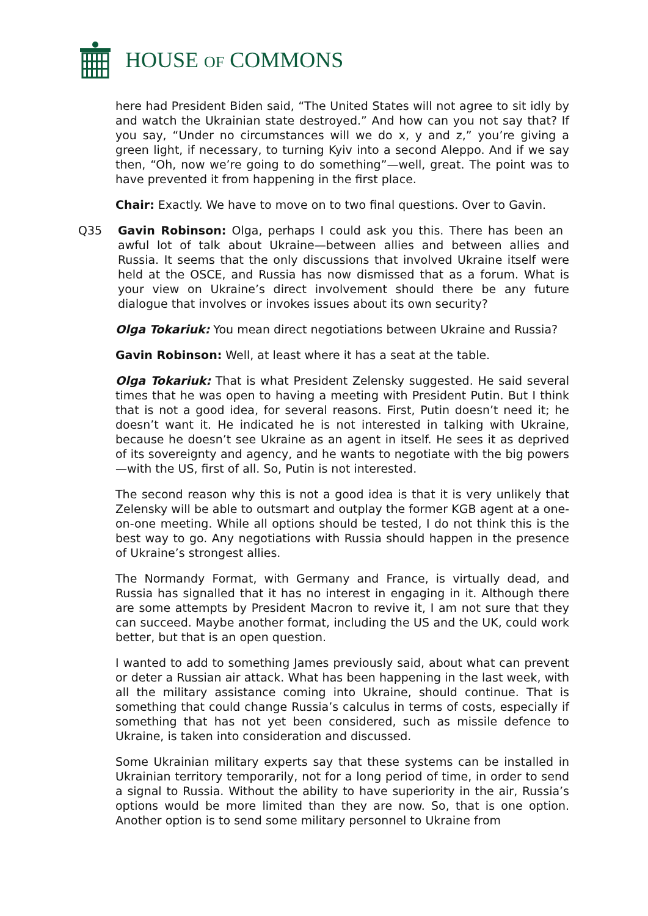HOUSE OF COMMONS
here had President Biden said, “The United States will not agree to sit idly by and watch the Ukrainian state destroyed.” And how can you not say that? If you say, “Under no circumstances will we do x, y and z,” you’re giving a green light, if necessary, to turning Kyiv into a second Aleppo. And if we say then, “Oh, now we’re going to do something”—well, great. The point was to have prevented it from happening in the first place.
Chair: Exactly. We have to move on to two final questions. Over to Gavin.
Q35 Gavin Robinson: Olga, perhaps I could ask you this. There has been an awful lot of talk about Ukraine—between allies and between allies and Russia. It seems that the only discussions that involved Ukraine itself were held at the OSCE, and Russia has now dismissed that as a forum. What is your view on Ukraine’s direct involvement should there be any future dialogue that involves or invokes issues about its own security?
Olga Tokariuk: You mean direct negotiations between Ukraine and Russia?
Gavin Robinson: Well, at least where it has a seat at the table.
Olga Tokariuk: That is what President Zelensky suggested. He said several times that he was open to having a meeting with President Putin. But I think that is not a good idea, for several reasons. First, Putin doesn’t need it; he doesn’t want it. He indicated he is not interested in talking with Ukraine, because he doesn’t see Ukraine as an agent in itself. He sees it as deprived of its sovereignty and agency, and he wants to negotiate with the big powers—with the US, first of all. So, Putin is not interested.
The second reason why this is not a good idea is that it is very unlikely that Zelensky will be able to outsmart and outplay the former KGB agent at a one-on-one meeting. While all options should be tested, I do not think this is the best way to go. Any negotiations with Russia should happen in the presence of Ukraine’s strongest allies.
The Normandy Format, with Germany and France, is virtually dead, and Russia has signalled that it has no interest in engaging in it. Although there are some attempts by President Macron to revive it, I am not sure that they can succeed. Maybe another format, including the US and the UK, could work better, but that is an open question.
I wanted to add to something James previously said, about what can prevent or deter a Russian air attack. What has been happening in the last week, with all the military assistance coming into Ukraine, should continue. That is something that could change Russia’s calculus in terms of costs, especially if something that has not yet been considered, such as missile defence to Ukraine, is taken into consideration and discussed.
Some Ukrainian military experts say that these systems can be installed in Ukrainian territory temporarily, not for a long period of time, in order to send a signal to Russia. Without the ability to have superiority in the air, Russia’s options would be more limited than they are now. So, that is one option. Another option is to send some military personnel to Ukraine from